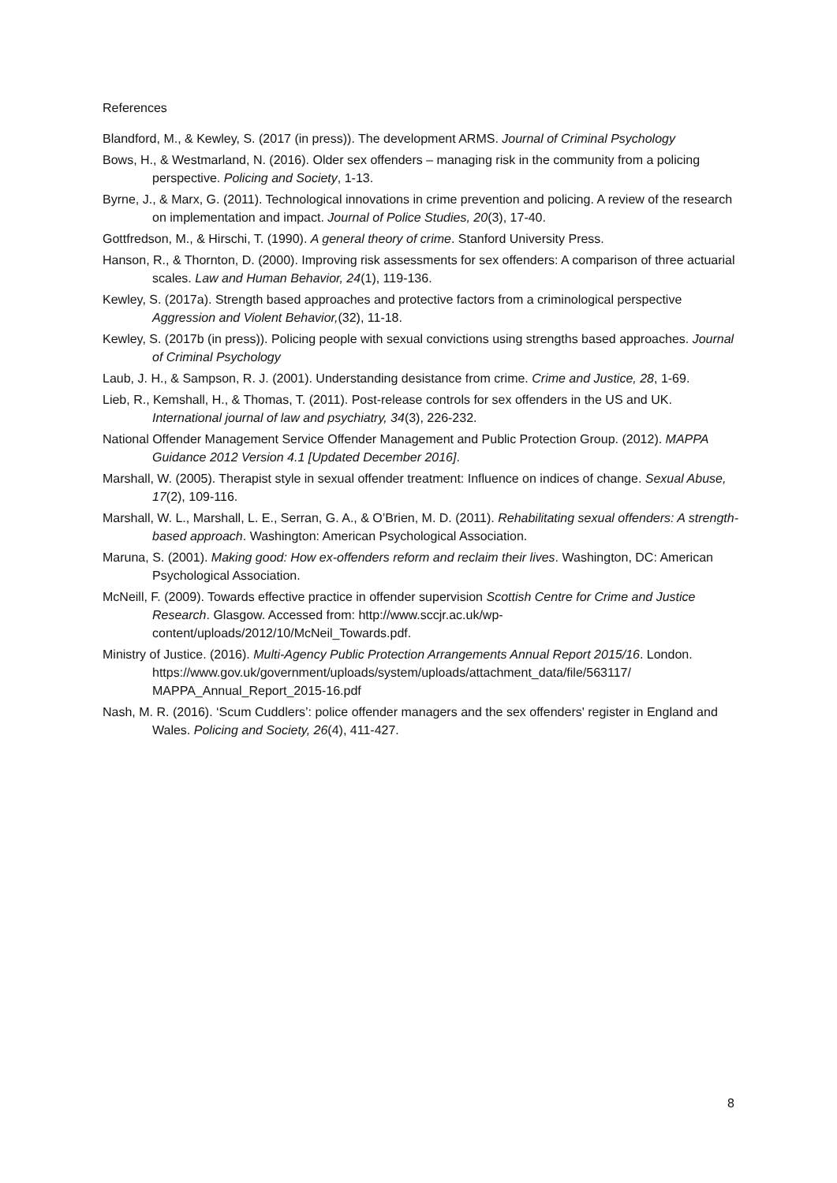References
Blandford, M., & Kewley, S. (2017 (in press)). The development ARMS. Journal of Criminal Psychology
Bows, H., & Westmarland, N. (2016). Older sex offenders – managing risk in the community from a policing perspective. Policing and Society, 1-13.
Byrne, J., & Marx, G. (2011). Technological innovations in crime prevention and policing. A review of the research on implementation and impact. Journal of Police Studies, 20(3), 17-40.
Gottfredson, M., & Hirschi, T. (1990). A general theory of crime. Stanford University Press.
Hanson, R., & Thornton, D. (2000). Improving risk assessments for sex offenders: A comparison of three actuarial scales. Law and Human Behavior, 24(1), 119-136.
Kewley, S. (2017a). Strength based approaches and protective factors from a criminological perspective Aggression and Violent Behavior,(32), 11-18.
Kewley, S. (2017b (in press)). Policing people with sexual convictions using strengths based approaches. Journal of Criminal Psychology
Laub, J. H., & Sampson, R. J. (2001). Understanding desistance from crime. Crime and Justice, 28, 1-69.
Lieb, R., Kemshall, H., & Thomas, T. (2011). Post-release controls for sex offenders in the US and UK. International journal of law and psychiatry, 34(3), 226-232.
National Offender Management Service Offender Management and Public Protection Group. (2012). MAPPA Guidance 2012 Version 4.1 [Updated December 2016].
Marshall, W. (2005). Therapist style in sexual offender treatment: Influence on indices of change. Sexual Abuse, 17(2), 109-116.
Marshall, W. L., Marshall, L. E., Serran, G. A., & O’Brien, M. D. (2011). Rehabilitating sexual offenders: A strength-based approach. Washington: American Psychological Association.
Maruna, S. (2001). Making good: How ex-offenders reform and reclaim their lives. Washington, DC: American Psychological Association.
McNeill, F. (2009). Towards effective practice in offender supervision Scottish Centre for Crime and Justice Research. Glasgow. Accessed from: http://www.sccjr.ac.uk/wp-content/uploads/2012/10/McNeil_Towards.pdf.
Ministry of Justice. (2016). Multi-Agency Public Protection Arrangements Annual Report 2015/16. London.
https://www.gov.uk/government/uploads/system/uploads/attachment_data/file/563117/ MAPPA_Annual_Report_2015-16.pdf
Nash, M. R. (2016). ‘Scum Cuddlers’: police offender managers and the sex offenders' register in England and Wales. Policing and Society, 26(4), 411-427.
8